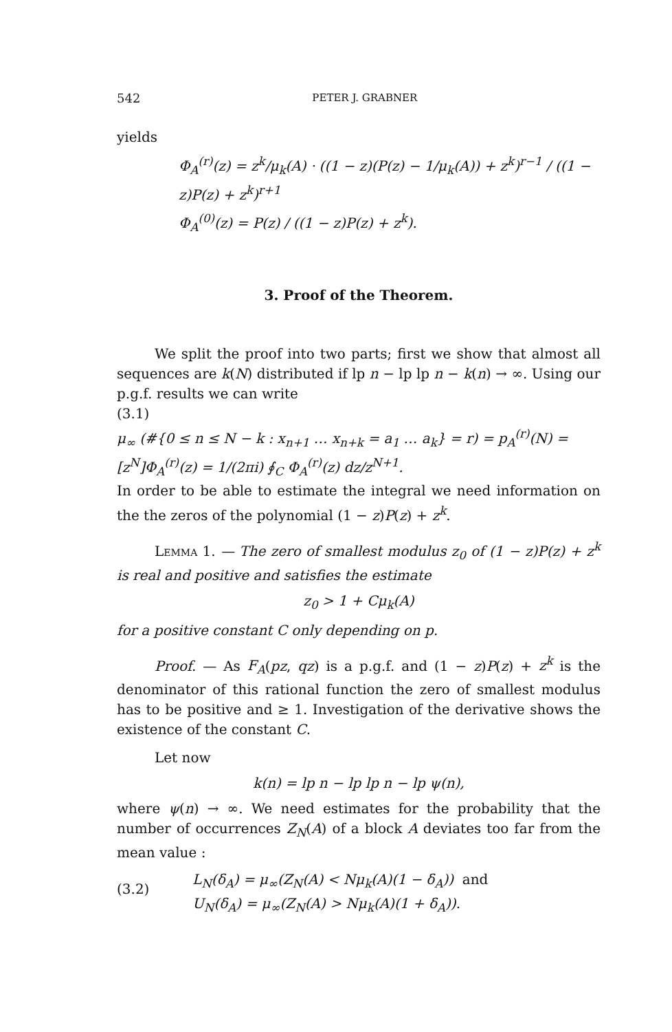542 PETER J. GRABNER
yields
Φ<sub>A</sub><sup>(r)</sup>(z) = z<sup>k</sup>/μ<sub>k</sub>(A) · ((1 − z)(P(z) − 1/μ<sub>k</sub>(A)) + z<sup>k</sup>)<sup>r−1</sup> / ((1 − z)P(z) + z<sup>k</sup>)<sup>r+1</sup>
Φ<sub>A</sub><sup>(0)</sup>(z) = P(z) / ((1 − z)P(z) + z<sup>k</sup>).
3. Proof of the Theorem.
We split the proof into two parts; first we show that almost all sequences are k(N) distributed if lp n − lp lp n − k(n) → ∞. Using our p.g.f. results we can write
(3.1)
μ<sub>∞</sub> (#{0 ≤ n ≤ N − k : x<sub>n+1</sub> … x<sub>n+k</sub> = a<sub>1</sub> … a<sub>k</sub>} = r) = p<sub>A</sub><sup>(r)</sup>(N) =
[z<sup>N</sup>]Φ<sub>A</sub><sup>(r)</sup>(z) = 1/(2πi) ∮<sub>C</sub> Φ<sub>A</sub><sup>(r)</sup>(z) dz/z<sup>N+1</sup>.
In order to be able to estimate the integral we need information on the the zeros of the polynomial (1 − z)P(z) + z<sup>k</sup>.
Lemma 1. — The zero of smallest modulus z<sub>0</sub> of (1 − z)P(z) + z<sup>k</sup> is real and positive and satisfies the estimate
z<sub>0</sub> > 1 + Cμ<sub>k</sub>(A)
for a positive constant C only depending on p.
Proof. — As F<sub>A</sub>(pz, qz) is a p.g.f. and (1 − z)P(z) + z<sup>k</sup> is the denominator of this rational function the zero of smallest modulus has to be positive and ≥ 1. Investigation of the derivative shows the existence of the constant C.
Let now
k(n) = lp n − lp lp n − lp ψ(n),
where ψ(n) → ∞. We need estimates for the probability that the number of occurrences Z<sub>N</sub>(A) of a block A deviates too far from the mean value :
(3.2)
L<sub>N</sub>(δ<sub>A</sub>) = μ<sub>∞</sub>(Z<sub>N</sub>(A) < Nμ<sub>k</sub>(A)(1 − δ<sub>A</sub>)) and
U<sub>N</sub>(δ<sub>A</sub>) = μ<sub>∞</sub>(Z<sub>N</sub>(A) > Nμ<sub>k</sub>(A)(1 + δ<sub>A</sub>)).